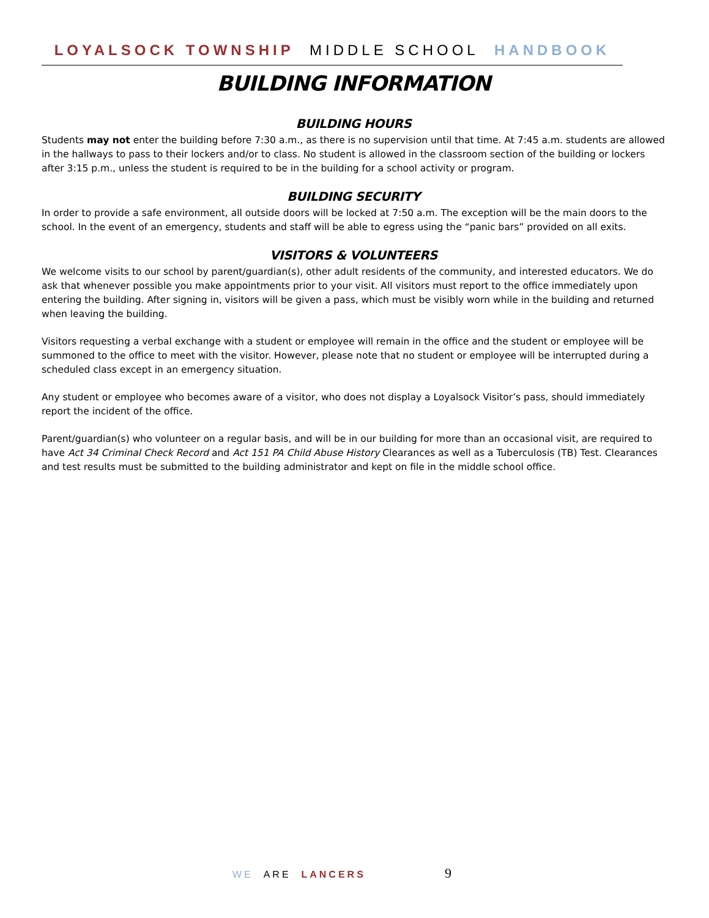LOYALSOCK TOWNSHIP MIDDLE SCHOOL HANDBOOK
BUILDING INFORMATION
BUILDING HOURS
Students may not enter the building before 7:30 a.m., as there is no supervision until that time. At 7:45 a.m. students are allowed in the hallways to pass to their lockers and/or to class. No student is allowed in the classroom section of the building or lockers after 3:15 p.m., unless the student is required to be in the building for a school activity or program.
BUILDING SECURITY
In order to provide a safe environment, all outside doors will be locked at 7:50 a.m. The exception will be the main doors to the school. In the event of an emergency, students and staff will be able to egress using the “panic bars” provided on all exits.
VISITORS & VOLUNTEERS
We welcome visits to our school by parent/guardian(s), other adult residents of the community, and interested educators. We do ask that whenever possible you make appointments prior to your visit. All visitors must report to the office immediately upon entering the building. After signing in, visitors will be given a pass, which must be visibly worn while in the building and returned when leaving the building.
Visitors requesting a verbal exchange with a student or employee will remain in the office and the student or employee will be summoned to the office to meet with the visitor. However, please note that no student or employee will be interrupted during a scheduled class except in an emergency situation.
Any student or employee who becomes aware of a visitor, who does not display a Loyalsock Visitor’s pass, should immediately report the incident of the office.
Parent/guardian(s) who volunteer on a regular basis, and will be in our building for more than an occasional visit, are required to have Act 34 Criminal Check Record and Act 151 PA Child Abuse History Clearances as well as a Tuberculosis (TB) Test. Clearances and test results must be submitted to the building administrator and kept on file in the middle school office.
WE ARE LANCERS 9